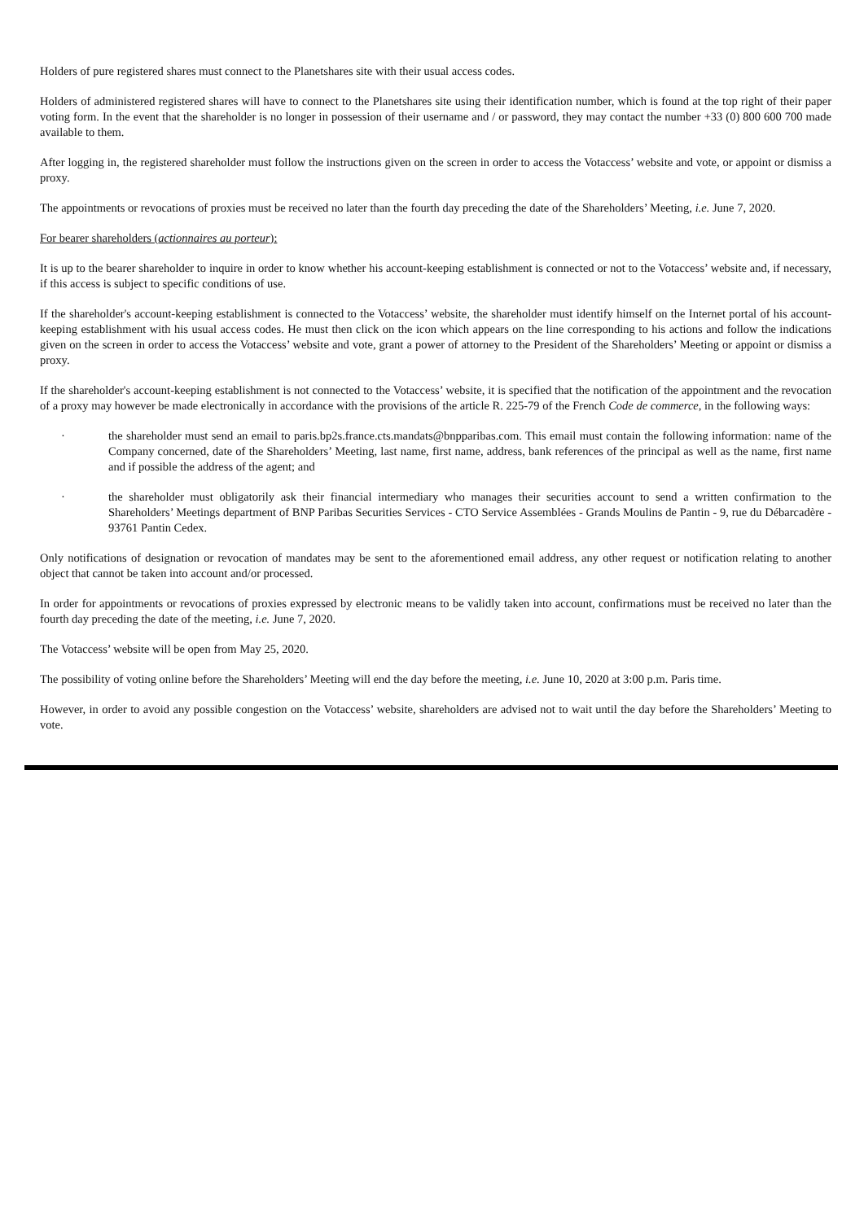Holders of pure registered shares must connect to the Planetshares site with their usual access codes.
Holders of administered registered shares will have to connect to the Planetshares site using their identification number, which is found at the top right of their paper voting form. In the event that the shareholder is no longer in possession of their username and / or password, they may contact the number +33 (0) 800 600 700 made available to them.
After logging in, the registered shareholder must follow the instructions given on the screen in order to access the Votaccess’ website and vote, or appoint or dismiss a proxy.
The appointments or revocations of proxies must be received no later than the fourth day preceding the date of the Shareholders’ Meeting, i.e. June 7, 2020.
For bearer shareholders (actionnaires au porteur):
It is up to the bearer shareholder to inquire in order to know whether his account-keeping establishment is connected or not to the Votaccess’ website and, if necessary, if this access is subject to specific conditions of use.
If the shareholder's account-keeping establishment is connected to the Votaccess’ website, the shareholder must identify himself on the Internet portal of his account-keeping establishment with his usual access codes. He must then click on the icon which appears on the line corresponding to his actions and follow the indications given on the screen in order to access the Votaccess’ website and vote, grant a power of attorney to the President of the Shareholders’ Meeting or appoint or dismiss a proxy.
If the shareholder's account-keeping establishment is not connected to the Votaccess’ website, it is specified that the notification of the appointment and the revocation of a proxy may however be made electronically in accordance with the provisions of the article R. 225-79 of the French Code de commerce, in the following ways:
· the shareholder must send an email to paris.bp2s.france.cts.mandats@bnpparibas.com. This email must contain the following information: name of the Company concerned, date of the Shareholders’ Meeting, last name, first name, address, bank references of the principal as well as the name, first name and if possible the address of the agent; and
· the shareholder must obligatorily ask their financial intermediary who manages their securities account to send a written confirmation to the Shareholders’ Meetings department of BNP Paribas Securities Services - CTO Service Assemblées - Grands Moulins de Pantin - 9, rue du Débarcadère - 93761 Pantin Cedex.
Only notifications of designation or revocation of mandates may be sent to the aforementioned email address, any other request or notification relating to another object that cannot be taken into account and/or processed.
In order for appointments or revocations of proxies expressed by electronic means to be validly taken into account, confirmations must be received no later than the fourth day preceding the date of the meeting, i.e. June 7, 2020.
The Votaccess’ website will be open from May 25, 2020.
The possibility of voting online before the Shareholders’ Meeting will end the day before the meeting, i.e. June 10, 2020 at 3:00 p.m. Paris time.
However, in order to avoid any possible congestion on the Votaccess’ website, shareholders are advised not to wait until the day before the Shareholders’ Meeting to vote.